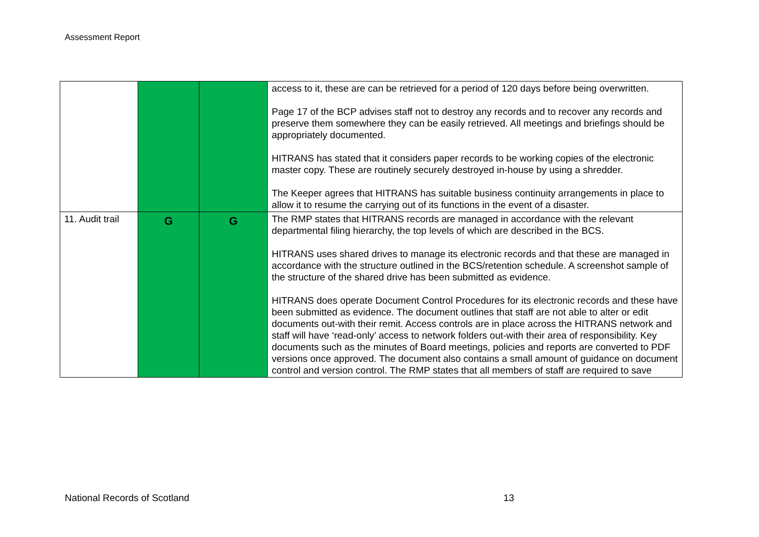Assessment Report
| | | | access to it, these are can be retrieved for a period of 120 days before being overwritten. Page 17 of the BCP advises staff not to destroy any records and to recover any records and preserve them somewhere they can be easily retrieved. All meetings and briefings should be appropriately documented. HITRANS has stated that it considers paper records to be working copies of the electronic master copy. These are routinely securely destroyed in-house by using a shredder. The Keeper agrees that HITRANS has suitable business continuity arrangements in place to allow it to resume the carrying out of its functions in the event of a disaster. |
| 11. Audit trail | G | G | The RMP states that HITRANS records are managed in accordance with the relevant departmental filing hierarchy, the top levels of which are described in the BCS. HITRANS uses shared drives to manage its electronic records and that these are managed in accordance with the structure outlined in the BCS/retention schedule. A screenshot sample of the structure of the shared drive has been submitted as evidence. HITRANS does operate Document Control Procedures for its electronic records and these have been submitted as evidence. The document outlines that staff are not able to alter or edit documents out-with their remit. Access controls are in place across the HITRANS network and staff will have ‘read-only’ access to network folders out-with their area of responsibility. Key documents such as the minutes of Board meetings, policies and reports are converted to PDF versions once approved. The document also contains a small amount of guidance on document control and version control. The RMP states that all members of staff are required to save |
National Records of Scotland 13